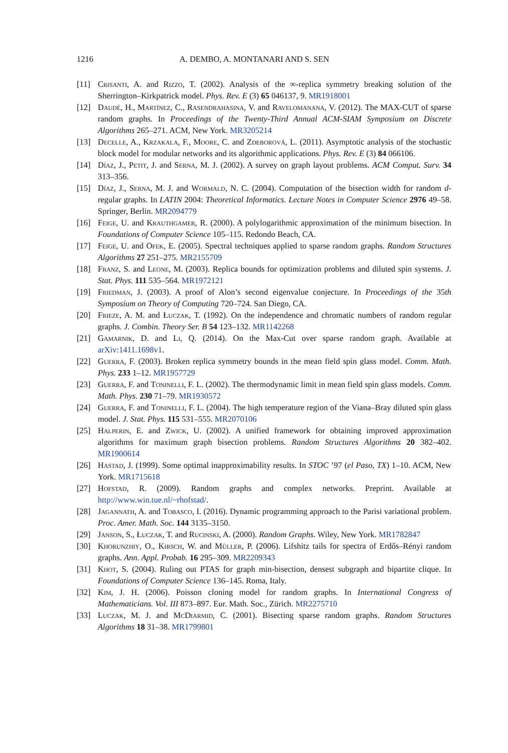1216 A. DEMBO, A. MONTANARI AND S. SEN
[11] Crisanti, A. and Rizzo, T. (2002). Analysis of the ∞-replica symmetry breaking solution of the Sherrington–Kirkpatrick model. Phys. Rev. E (3) 65 046137, 9. MR1918001
[12] Daudé, H., Martínez, C., Rasendrahasina, V. and Ravelomanana, V. (2012). The MAX-CUT of sparse random graphs. In Proceedings of the Twenty-Third Annual ACM-SIAM Symposium on Discrete Algorithms 265–271. ACM, New York. MR3205214
[13] Decelle, A., Krzakala, F., Moore, C. and Zdeborová, L. (2011). Asymptotic analysis of the stochastic block model for modular networks and its algorithmic applications. Phys. Rev. E (3) 84 066106.
[14] Díaz, J., Petit, J. and Serna, M. J. (2002). A survey on graph layout problems. ACM Comput. Surv. 34 313–356.
[15] Díaz, J., Serna, M. J. and Wormald, N. C. (2004). Computation of the bisection width for random d-regular graphs. In LATIN 2004: Theoretical Informatics. Lecture Notes in Computer Science 2976 49–58. Springer, Berlin. MR2094779
[16] Feige, U. and Krauthgamer, R. (2000). A polylogarithmic approximation of the minimum bisection. In Foundations of Computer Science 105–115. Redondo Beach, CA.
[17] Feige, U. and Ofek, E. (2005). Spectral techniques applied to sparse random graphs. Random Structures Algorithms 27 251–275. MR2155709
[18] Franz, S. and Leone, M. (2003). Replica bounds for optimization problems and diluted spin systems. J. Stat. Phys. 111 535–564. MR1972121
[19] Friedman, J. (2003). A proof of Alon’s second eigenvalue conjecture. In Proceedings of the 35th Symposium on Theory of Computing 720–724. San Diego, CA.
[20] Frieze, A. M. and Łuczak, T. (1992). On the independence and chromatic numbers of random regular graphs. J. Combin. Theory Ser. B 54 123–132. MR1142268
[21] Gamarnik, D. and Li, Q. (2014). On the Max-Cut over sparse random graph. Available at arXiv:1411.1698v1.
[22] Guerra, F. (2003). Broken replica symmetry bounds in the mean field spin glass model. Comm. Math. Phys. 233 1–12. MR1957729
[23] Guerra, F. and Toninelli, F. L. (2002). The thermodynamic limit in mean field spin glass models. Comm. Math. Phys. 230 71–79. MR1930572
[24] Guerra, F. and Toninelli, F. L. (2004). The high temperature region of the Viana–Bray diluted spin glass model. J. Stat. Phys. 115 531–555. MR2070106
[25] Halperin, E. and Zwick, U. (2002). A unified framework for obtaining improved approximation algorithms for maximum graph bisection problems. Random Structures Algorithms 20 382–402. MR1900614
[26] Hastad, J. (1999). Some optimal inapproximability results. In STOC ’97 (el Paso, TX) 1–10. ACM, New York. MR1715618
[27] Hofstad, R. (2009). Random graphs and complex networks. Preprint. Available at http://www.win.tue.nl/~rhofstad/.
[28] Jagannath, A. and Tobasco, I. (2016). Dynamic programming approach to the Parisi variational problem. Proc. Amer. Math. Soc. 144 3135–3150.
[29] Janson, S., Łuczak, T. and Rucinski, A. (2000). Random Graphs. Wiley, New York. MR1782847
[30] Khorunzhiy, O., Kirsch, W. and Müller, P. (2006). Lifshitz tails for spectra of Erdős–Rényi random graphs. Ann. Appl. Probab. 16 295–309. MR2209343
[31] Khot, S. (2004). Ruling out PTAS for graph min-bisection, densest subgraph and bipartite clique. In Foundations of Computer Science 136–145. Roma, Italy.
[32] Kim, J. H. (2006). Poisson cloning model for random graphs. In International Congress of Mathematicians. Vol. III 873–897. Eur. Math. Soc., Zürich. MR2275710
[33] Luczak, M. J. and McDiarmid, C. (2001). Bisecting sparse random graphs. Random Structures Algorithms 18 31–38. MR1799801